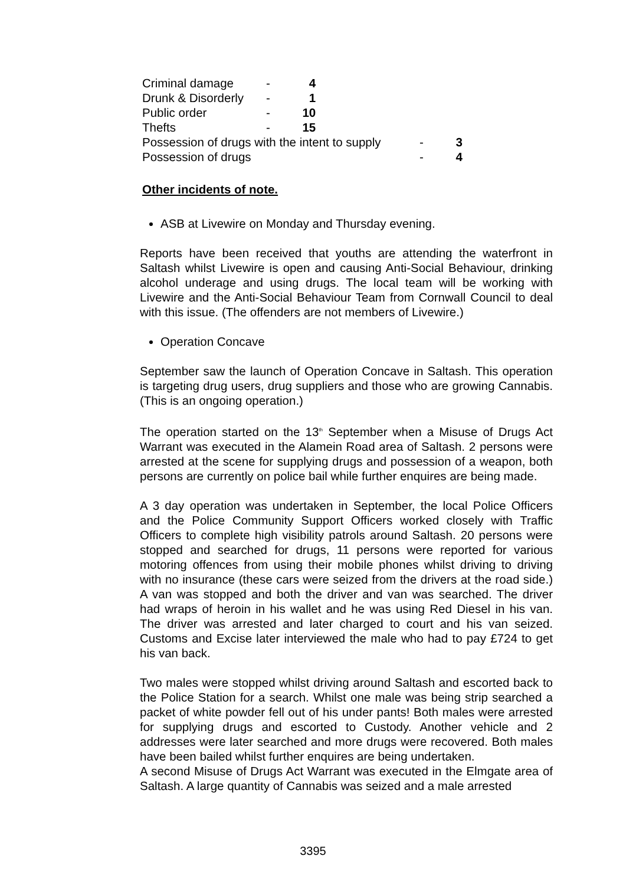Criminal damage - 4
Drunk & Disorderly - 1
Public order - 10
Thefts - 15
Possession of drugs with the intent to supply - 3
Possession of drugs - 4
Other incidents of note.
ASB at Livewire on Monday and Thursday evening.
Reports have been received that youths are attending the waterfront in Saltash whilst Livewire is open and causing Anti-Social Behaviour, drinking alcohol underage and using drugs. The local team will be working with Livewire and the Anti-Social Behaviour Team from Cornwall Council to deal with this issue. (The offenders are not members of Livewire.)
Operation Concave
September saw the launch of Operation Concave in Saltash. This operation is targeting drug users, drug suppliers and those who are growing Cannabis. (This is an ongoing operation.)
The operation started on the 13<sup>th</sup> September when a Misuse of Drugs Act Warrant was executed in the Alamein Road area of Saltash. 2 persons were arrested at the scene for supplying drugs and possession of a weapon, both persons are currently on police bail while further enquires are being made.
A 3 day operation was undertaken in September, the local Police Officers and the Police Community Support Officers worked closely with Traffic Officers to complete high visibility patrols around Saltash. 20 persons were stopped and searched for drugs, 11 persons were reported for various motoring offences from using their mobile phones whilst driving to driving with no insurance (these cars were seized from the drivers at the road side.) A van was stopped and both the driver and van was searched. The driver had wraps of heroin in his wallet and he was using Red Diesel in his van. The driver was arrested and later charged to court and his van seized. Customs and Excise later interviewed the male who had to pay £724 to get his van back.
Two males were stopped whilst driving around Saltash and escorted back to the Police Station for a search. Whilst one male was being strip searched a packet of white powder fell out of his under pants! Both males were arrested for supplying drugs and escorted to Custody. Another vehicle and 2 addresses were later searched and more drugs were recovered. Both males have been bailed whilst further enquires are being undertaken.
A second Misuse of Drugs Act Warrant was executed in the Elmgate area of Saltash. A large quantity of Cannabis was seized and a male arrested
3395